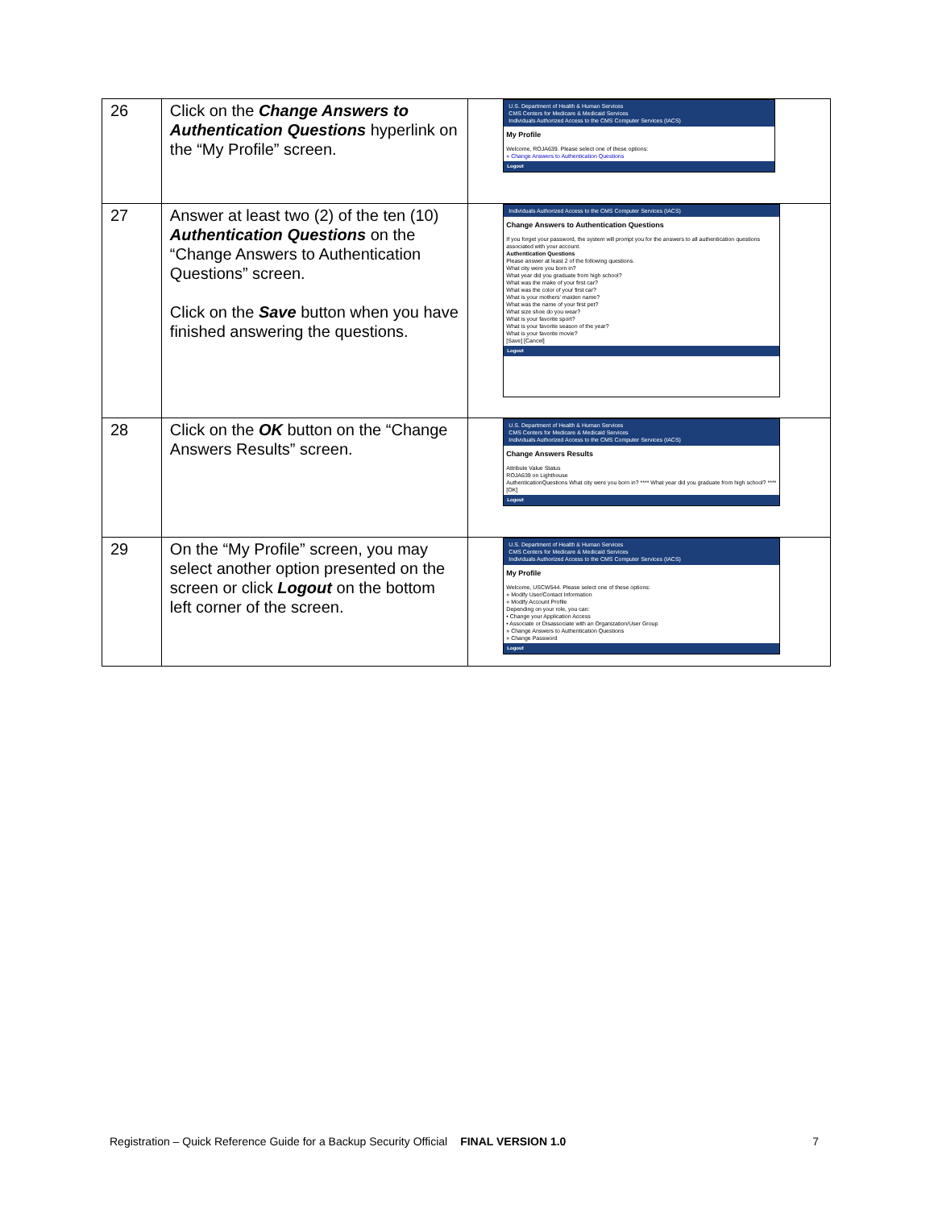| 26 | Click on the Change Answers to Authentication Questions hyperlink on the “My Profile” screen. | U.S. Department of Health & Human Services CMS Centers for Medicare & Medicaid Services Individuals Authorized Access to the CMS Computer Services (IACS) My Profile Welcome, ROJA639. Please select one of these options: » Change Answers to Authentication Questions Logout |
| 27 | Answer at least two (2) of the ten (10) Authentication Questions on the “Change Answers to Authentication Questions” screen. Click on the Save button when you have finished answering the questions. | Individuals Authorized Access to the CMS Computer Services (IACS) Change Answers to Authentication Questions If you forget your password, the system will prompt you for the answers to all authentication questions associated with your account. Authentication Questions Please answer at least 2 of the following questions. What city were you born in? What year did you graduate from high school? What was the make of your first car? What was the color of your first car? What is your mothers' maiden name? What was the name of your first pet? What size shoe do you wear? What is your favorite sport? What is your favorite season of the year? What is your favorite movie? [Save] [Cancel] Logout |
| 28 | Click on the OK button on the “Change Answers Results” screen. | U.S. Department of Health & Human Services CMS Centers for Medicare & Medicaid Services Individuals Authorized Access to the CMS Computer Services (IACS) Change Answers Results Attribute Value Status ROJA639 on Lighthouse AuthenticationQuestions What city were you born in? **** What year did you graduate from high school? **** [OK] Logout |
| 29 | On the “My Profile” screen, you may select another option presented on the screen or click Logout on the bottom left corner of the screen. | U.S. Department of Health & Human Services CMS Centers for Medicare & Medicaid Services Individuals Authorized Access to the CMS Computer Services (IACS) My Profile Welcome, USCW544. Please select one of these options: » Modify User/Contact Information » Modify Account Profile Depending on your role, you can: • Change your Application Access • Associate or Disassociate with an Organization/User Group » Change Answers to Authentication Questions » Change Password Logout |
Registration – Quick Reference Guide for a Backup Security Official FINAL VERSION 1.0 7